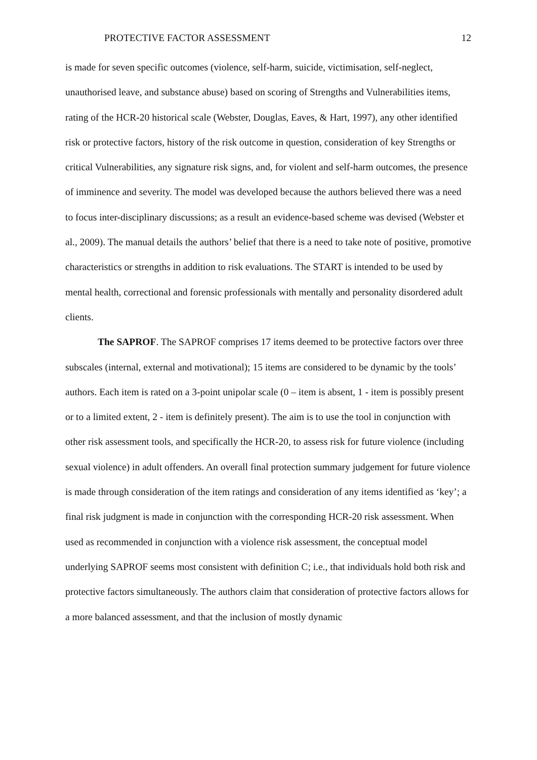PROTECTIVE FACTOR ASSESSMENT 12
is made for seven specific outcomes (violence, self-harm, suicide, victimisation, self-neglect, unauthorised leave, and substance abuse) based on scoring of Strengths and Vulnerabilities items, rating of the HCR-20 historical scale (Webster, Douglas, Eaves, & Hart, 1997), any other identified risk or protective factors, history of the risk outcome in question, consideration of key Strengths or critical Vulnerabilities, any signature risk signs, and, for violent and self-harm outcomes, the presence of imminence and severity. The model was developed because the authors believed there was a need to focus inter-disciplinary discussions; as a result an evidence-based scheme was devised (Webster et al., 2009). The manual details the authors’ belief that there is a need to take note of positive, promotive characteristics or strengths in addition to risk evaluations. The START is intended to be used by mental health, correctional and forensic professionals with mentally and personality disordered adult clients.
The SAPROF. The SAPROF comprises 17 items deemed to be protective factors over three subscales (internal, external and motivational); 15 items are considered to be dynamic by the tools’ authors. Each item is rated on a 3-point unipolar scale (0 – item is absent, 1 - item is possibly present or to a limited extent, 2 - item is definitely present). The aim is to use the tool in conjunction with other risk assessment tools, and specifically the HCR-20, to assess risk for future violence (including sexual violence) in adult offenders. An overall final protection summary judgement for future violence is made through consideration of the item ratings and consideration of any items identified as ‘key’; a final risk judgment is made in conjunction with the corresponding HCR-20 risk assessment. When used as recommended in conjunction with a violence risk assessment, the conceptual model underlying SAPROF seems most consistent with definition C; i.e., that individuals hold both risk and protective factors simultaneously. The authors claim that consideration of protective factors allows for a more balanced assessment, and that the inclusion of mostly dynamic